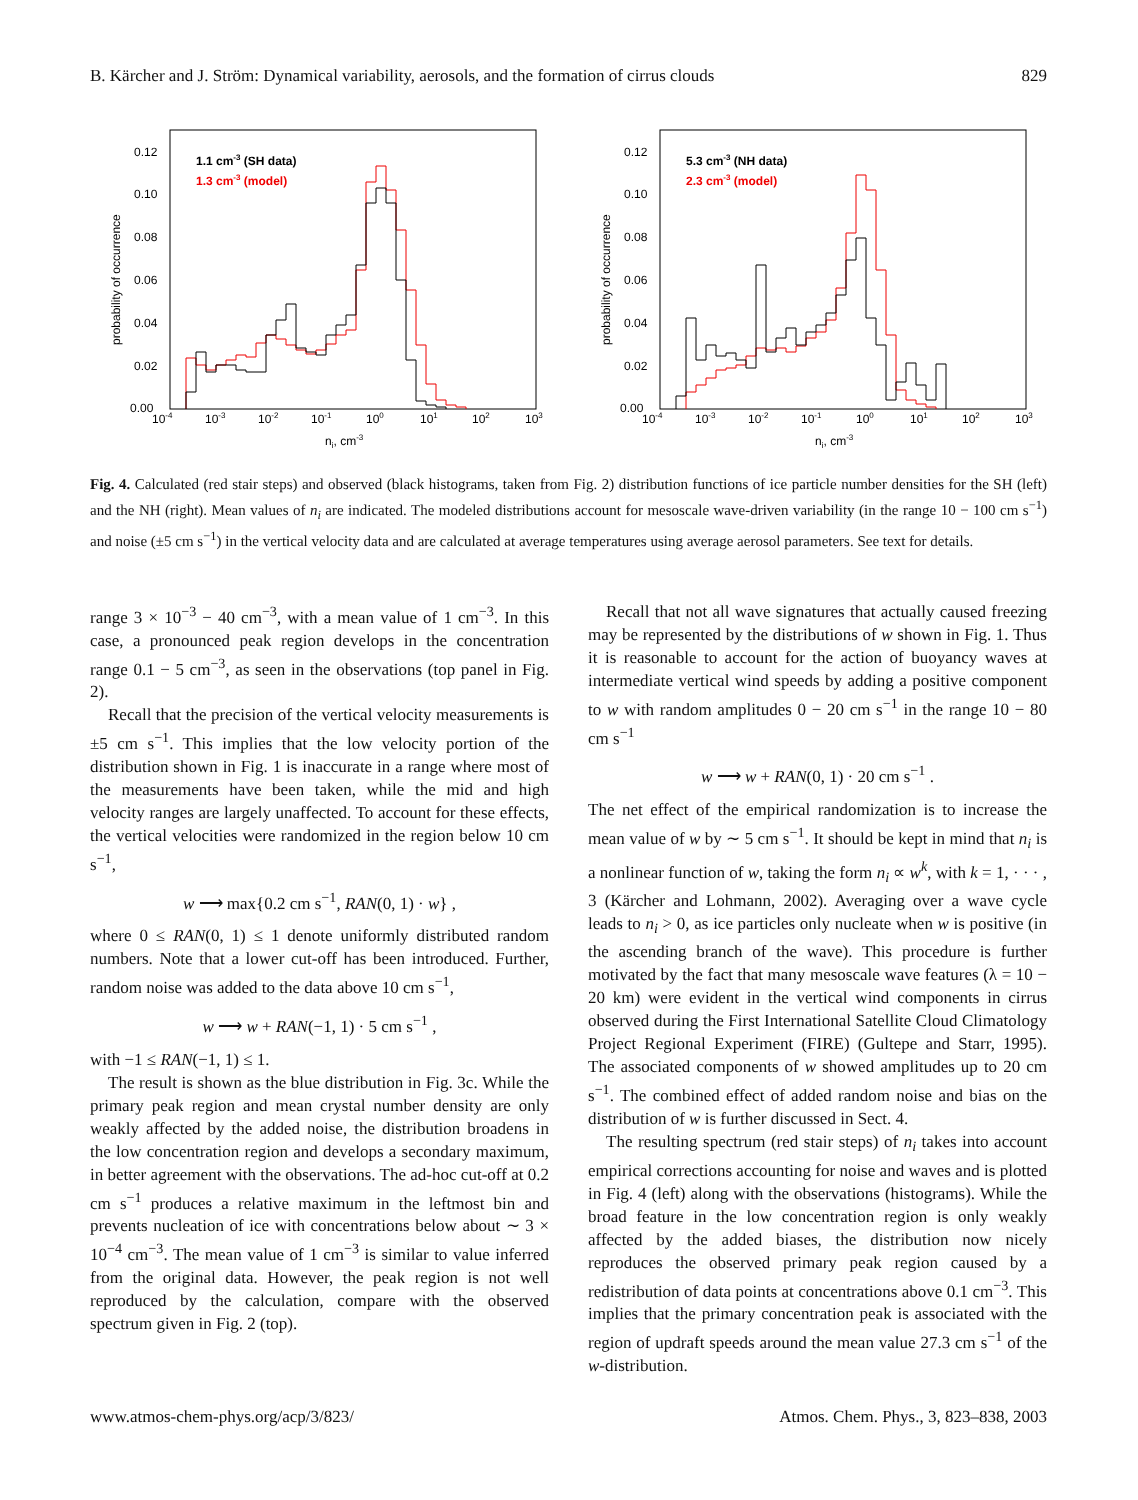B. Kärcher and J. Ström: Dynamical variability, aerosols, and the formation of cirrus clouds 829
probability of occurrence
0.12
0.10
0.08
0.06
0.04
0.02
0.00
1.1 cm-3 (SH data)
1.3 cm-3 (model)
10-4
10-3
10-2
10-1
100
101
102
103
ni, cm-3
probability of occurrence
0.12
0.10
0.08
0.06
0.04
0.02
0.00
5.3 cm-3 (NH data)
2.3 cm-3 (model)
10-4
10-3
10-2
10-1
100
101
102
103
ni, cm-3
Fig. 4. Calculated (red stair steps) and observed (black histograms, taken from Fig. 2) distribution functions of ice particle number densities for the SH (left) and the NH (right). Mean values of n<sub>i</sub> are indicated. The modeled distributions account for mesoscale wave-driven variability (in the range 10 − 100 cm s<sup>−1</sup>) and noise (±5 cm s<sup>−1</sup>) in the vertical velocity data and are calculated at average temperatures using average aerosol parameters. See text for details.
range 3 × 10<sup>−3</sup> − 40 cm<sup>−3</sup>, with a mean value of 1 cm<sup>−3</sup>. In this case, a pronounced peak region develops in the concentration range 0.1 − 5 cm<sup>−3</sup>, as seen in the observations (top panel in Fig. 2).
Recall that the precision of the vertical velocity measurements is ±5 cm s<sup>−1</sup>. This implies that the low velocity portion of the distribution shown in Fig. 1 is inaccurate in a range where most of the measurements have been taken, while the mid and high velocity ranges are largely unaffected. To account for these effects, the vertical velocities were randomized in the region below 10 cm s<sup>−1</sup>,
w ⟶ max{0.2 cm s<sup>−1</sup>, RAN(0, 1) · w} ,
where 0 ≤ RAN(0, 1) ≤ 1 denote uniformly distributed random numbers. Note that a lower cut-off has been introduced. Further, random noise was added to the data above 10 cm s<sup>−1</sup>,
w ⟶ w + RAN(−1, 1) · 5 cm s<sup>−1</sup> ,
with −1 ≤ RAN(−1, 1) ≤ 1.
The result is shown as the blue distribution in Fig. 3c. While the primary peak region and mean crystal number density are only weakly affected by the added noise, the distribution broadens in the low concentration region and develops a secondary maximum, in better agreement with the observations. The ad-hoc cut-off at 0.2 cm s<sup>−1</sup> produces a relative maximum in the leftmost bin and prevents nucleation of ice with concentrations below about ∼ 3 × 10<sup>−4</sup> cm<sup>−3</sup>. The mean value of 1 cm<sup>−3</sup> is similar to value inferred from the original data. However, the peak region is not well reproduced by the calculation, compare with the observed spectrum given in Fig. 2 (top).
Recall that not all wave signatures that actually caused freezing may be represented by the distributions of w shown in Fig. 1. Thus it is reasonable to account for the action of buoyancy waves at intermediate vertical wind speeds by adding a positive component to w with random amplitudes 0 − 20 cm s<sup>−1</sup> in the range 10 − 80 cm s<sup>−1</sup>
w ⟶ w + RAN(0, 1) · 20 cm s<sup>−1</sup> .
The net effect of the empirical randomization is to increase the mean value of w by ∼ 5 cm s<sup>−1</sup>. It should be kept in mind that n<sub>i</sub> is a nonlinear function of w, taking the form n<sub>i</sub> ∝ w<sup>k</sup>, with k = 1, · · · , 3 (Kärcher and Lohmann, 2002). Averaging over a wave cycle leads to n<sub>i</sub> > 0, as ice particles only nucleate when w is positive (in the ascending branch of the wave). This procedure is further motivated by the fact that many mesoscale wave features (λ = 10 − 20 km) were evident in the vertical wind components in cirrus observed during the First International Satellite Cloud Climatology Project Regional Experiment (FIRE) (Gultepe and Starr, 1995). The associated components of w showed amplitudes up to 20 cm s<sup>−1</sup>. The combined effect of added random noise and bias on the distribution of w is further discussed in Sect. 4.
The resulting spectrum (red stair steps) of n<sub>i</sub> takes into account empirical corrections accounting for noise and waves and is plotted in Fig. 4 (left) along with the observations (histograms). While the broad feature in the low concentration region is only weakly affected by the added biases, the distribution now nicely reproduces the observed primary peak region caused by a redistribution of data points at concentrations above 0.1 cm<sup>−3</sup>. This implies that the primary concentration peak is associated with the region of updraft speeds around the mean value 27.3 cm s<sup>−1</sup> of the w-distribution.
www.atmos-chem-phys.org/acp/3/823/ Atmos. Chem. Phys., 3, 823–838, 2003